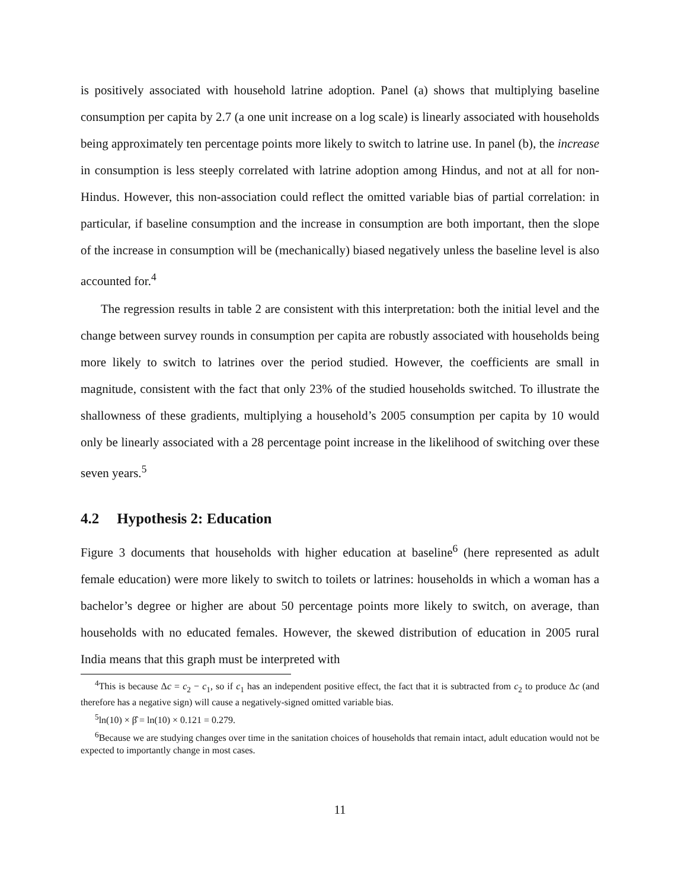is positively associated with household latrine adoption. Panel (a) shows that multiplying baseline consumption per capita by 2.7 (a one unit increase on a log scale) is linearly associated with households being approximately ten percentage points more likely to switch to latrine use. In panel (b), the increase in consumption is less steeply correlated with latrine adoption among Hindus, and not at all for non-Hindus. However, this non-association could reflect the omitted variable bias of partial correlation: in particular, if baseline consumption and the increase in consumption are both important, then the slope of the increase in consumption will be (mechanically) biased negatively unless the baseline level is also accounted for.<sup>4</sup>
The regression results in table 2 are consistent with this interpretation: both the initial level and the change between survey rounds in consumption per capita are robustly associated with households being more likely to switch to latrines over the period studied. However, the coefficients are small in magnitude, consistent with the fact that only 23% of the studied households switched. To illustrate the shallowness of these gradients, multiplying a household’s 2005 consumption per capita by 10 would only be linearly associated with a 28 percentage point increase in the likelihood of switching over these seven years.<sup>5</sup>
4.2 Hypothesis 2: Education
Figure 3 documents that households with higher education at baseline<sup>6</sup> (here represented as adult female education) were more likely to switch to toilets or latrines: households in which a woman has a bachelor’s degree or higher are about 50 percentage points more likely to switch, on average, than households with no educated females. However, the skewed distribution of education in 2005 rural India means that this graph must be interpreted with
<sup>4</sup> This is because Δc = c<sub>2</sub> − c<sub>1</sub>, so if c<sub>1</sub> has an independent positive effect, the fact that it is subtracted from c<sub>2</sub> to produce Δc (and therefore has a negative sign) will cause a negatively-signed omitted variable bias.
<sup>5</sup> ln(10) × β̂ = ln(10) × 0.121 = 0.279.
<sup>6</sup> Because we are studying changes over time in the sanitation choices of households that remain intact, adult education would not be expected to importantly change in most cases.
11